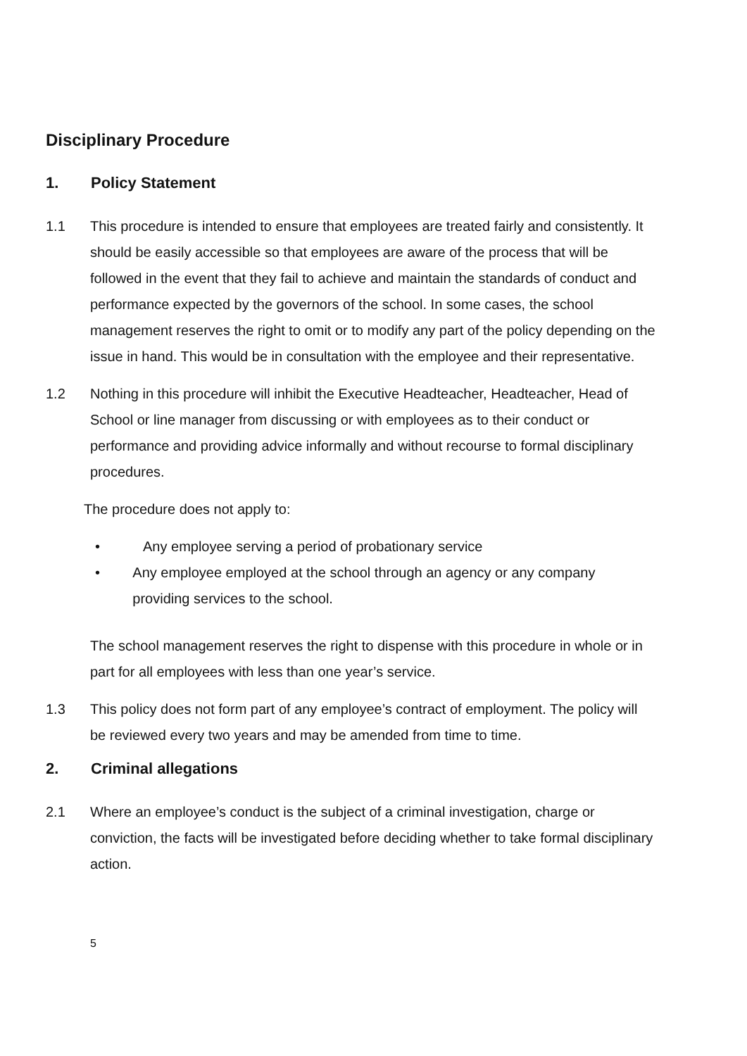Disciplinary Procedure
1. Policy Statement
1.1 This procedure is intended to ensure that employees are treated fairly and consistently. It should be easily accessible so that employees are aware of the process that will be followed in the event that they fail to achieve and maintain the standards of conduct and performance expected by the governors of the school. In some cases, the school management reserves the right to omit or to modify any part of the policy depending on the issue in hand. This would be in consultation with the employee and their representative.
1.2 Nothing in this procedure will inhibit the Executive Headteacher, Headteacher, Head of School or line manager from discussing or with employees as to their conduct or performance and providing advice informally and without recourse to formal disciplinary procedures.
The procedure does not apply to:
• Any employee serving a period of probationary service
• Any employee employed at the school through an agency or any company providing services to the school.
The school management reserves the right to dispense with this procedure in whole or in part for all employees with less than one year’s service.
1.3 This policy does not form part of any employee’s contract of employment. The policy will be reviewed every two years and may be amended from time to time.
2. Criminal allegations
2.1 Where an employee’s conduct is the subject of a criminal investigation, charge or conviction, the facts will be investigated before deciding whether to take formal disciplinary action.
5